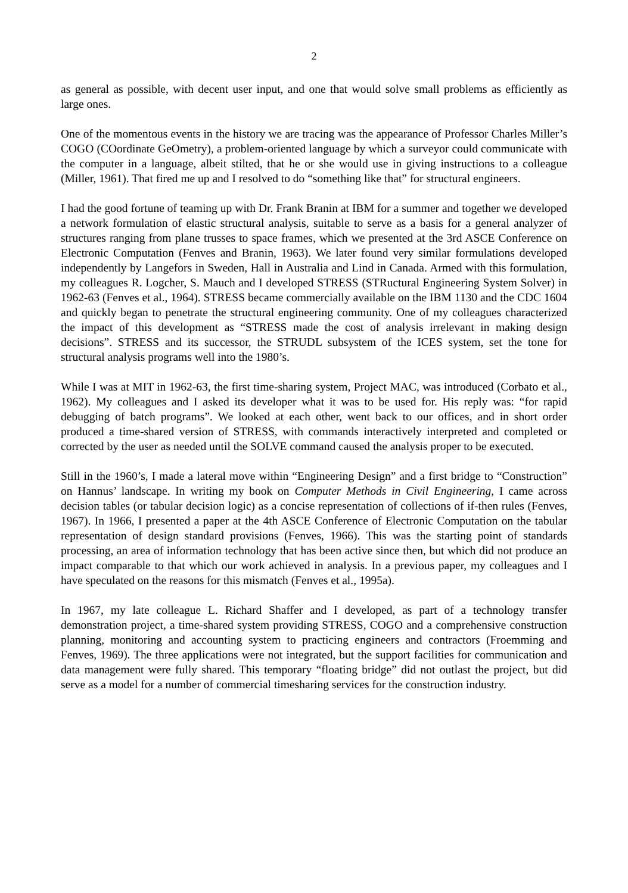2
as general as possible, with decent user input, and one that would solve small problems as efficiently as large ones.
One of the momentous events in the history we are tracing was the appearance of Professor Charles Miller’s COGO (COordinate GeOmetry), a problem-oriented language by which a surveyor could communicate with the computer in a language, albeit stilted, that he or she would use in giving instructions to a colleague (Miller, 1961). That fired me up and I resolved to do “something like that” for structural engineers.
I had the good fortune of teaming up with Dr. Frank Branin at IBM for a summer and together we developed a network formulation of elastic structural analysis, suitable to serve as a basis for a general analyzer of structures ranging from plane trusses to space frames, which we presented at the 3rd ASCE Conference on Electronic Computation (Fenves and Branin, 1963). We later found very similar formulations developed independently by Langefors in Sweden, Hall in Australia and Lind in Canada. Armed with this formulation, my colleagues R. Logcher, S. Mauch and I developed STRESS (STRuctural Engineering System Solver) in 1962-63 (Fenves et al., 1964). STRESS became commercially available on the IBM 1130 and the CDC 1604 and quickly began to penetrate the structural engineering community. One of my colleagues characterized the impact of this development as “STRESS made the cost of analysis irrelevant in making design decisions”. STRESS and its successor, the STRUDL subsystem of the ICES system, set the tone for structural analysis programs well into the 1980’s.
While I was at MIT in 1962-63, the first time-sharing system, Project MAC, was introduced (Corbato et al., 1962). My colleagues and I asked its developer what it was to be used for. His reply was: “for rapid debugging of batch programs”. We looked at each other, went back to our offices, and in short order produced a time-shared version of STRESS, with commands interactively interpreted and completed or corrected by the user as needed until the SOLVE command caused the analysis proper to be executed.
Still in the 1960’s, I made a lateral move within “Engineering Design” and a first bridge to “Construction” on Hannus’ landscape. In writing my book on Computer Methods in Civil Engineering, I came across decision tables (or tabular decision logic) as a concise representation of collections of if-then rules (Fenves, 1967). In 1966, I presented a paper at the 4th ASCE Conference of Electronic Computation on the tabular representation of design standard provisions (Fenves, 1966). This was the starting point of standards processing, an area of information technology that has been active since then, but which did not produce an impact comparable to that which our work achieved in analysis. In a previous paper, my colleagues and I have speculated on the reasons for this mismatch (Fenves et al., 1995a).
In 1967, my late colleague L. Richard Shaffer and I developed, as part of a technology transfer demonstration project, a time-shared system providing STRESS, COGO and a comprehensive construction planning, monitoring and accounting system to practicing engineers and contractors (Froemming and Fenves, 1969). The three applications were not integrated, but the support facilities for communication and data management were fully shared. This temporary “floating bridge” did not outlast the project, but did serve as a model for a number of commercial timesharing services for the construction industry.